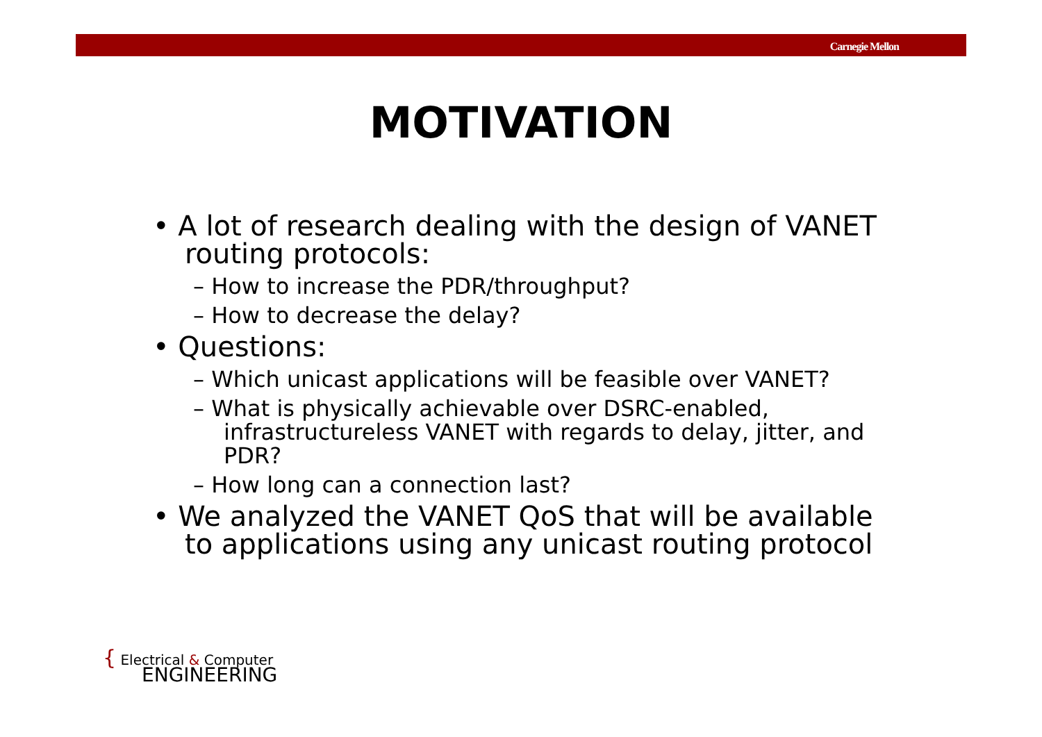Carnegie Mellon
MOTIVATION
• A lot of research dealing with the design of VANET routing protocols:
– How to increase the PDR/throughput?
– How to decrease the delay?
• Questions:
– Which unicast applications will be feasible over VANET?
– What is physically achievable over DSRC-enabled, infrastructureless VANET with regards to delay, jitter, and PDR?
– How long can a connection last?
• We analyzed the VANET QoS that will be available to applications using any unicast routing protocol
{ Electrical & Computer
ENGINEERING